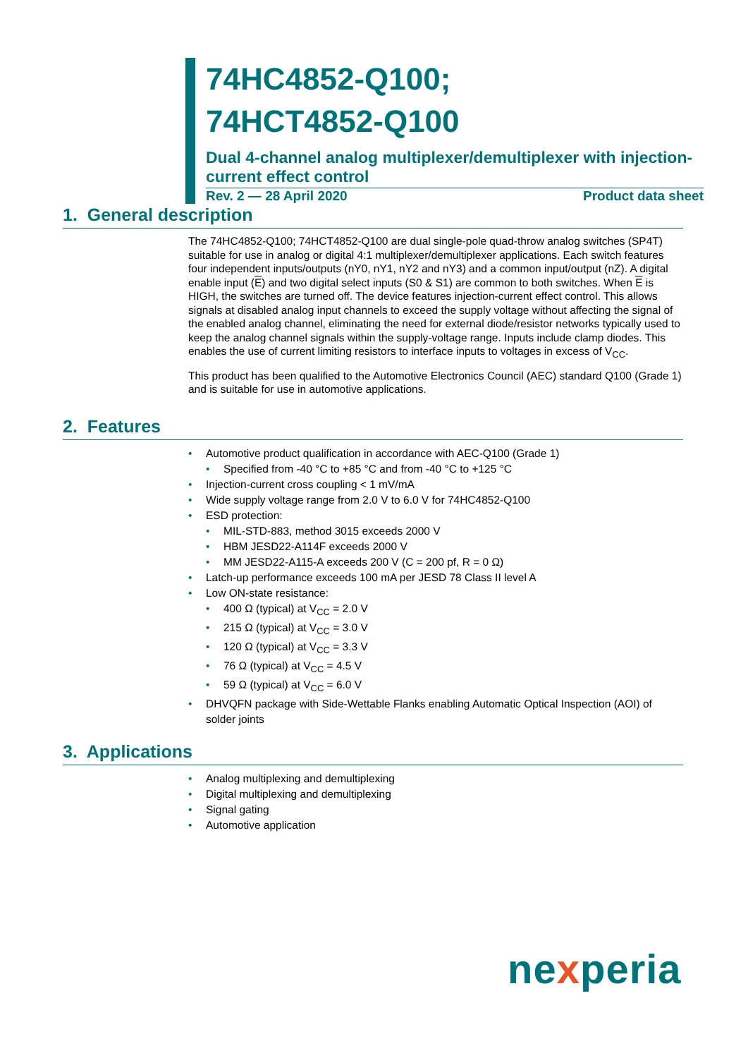74HC4852-Q100;
74HCT4852-Q100
Dual 4-channel analog multiplexer/demultiplexer with injection-current effect control
Rev. 2 — 28 April 2020 Product data sheet
1. General description
The 74HC4852-Q100; 74HCT4852-Q100 are dual single-pole quad-throw analog switches (SP4T) suitable for use in analog or digital 4:1 multiplexer/demultiplexer applications. Each switch features four independent inputs/outputs (nY0, nY1, nY2 and nY3) and a common input/output (nZ). A digital enable input (E) and two digital select inputs (S0 & S1) are common to both switches. When E is HIGH, the switches are turned off. The device features injection-current effect control. This allows signals at disabled analog input channels to exceed the supply voltage without affecting the signal of the enabled analog channel, eliminating the need for external diode/resistor networks typically used to keep the analog channel signals within the supply-voltage range. Inputs include clamp diodes. This enables the use of current limiting resistors to interface inputs to voltages in excess of V<sub>CC</sub>.
This product has been qualified to the Automotive Electronics Council (AEC) standard Q100 (Grade 1) and is suitable for use in automotive applications.
2. Features
• Automotive product qualification in accordance with AEC-Q100 (Grade 1)
• Specified from -40 °C to +85 °C and from -40 °C to +125 °C
• Injection-current cross coupling < 1 mV/mA
• Wide supply voltage range from 2.0 V to 6.0 V for 74HC4852-Q100
• ESD protection:
• MIL-STD-883, method 3015 exceeds 2000 V
• HBM JESD22-A114F exceeds 2000 V
• MM JESD22-A115-A exceeds 200 V (C = 200 pf, R = 0 Ω)
• Latch-up performance exceeds 100 mA per JESD 78 Class II level A
• Low ON-state resistance:
• 400 Ω (typical) at V<sub>CC</sub> = 2.0 V
• 215 Ω (typical) at V<sub>CC</sub> = 3.0 V
• 120 Ω (typical) at V<sub>CC</sub> = 3.3 V
• 76 Ω (typical) at V<sub>CC</sub> = 4.5 V
• 59 Ω (typical) at V<sub>CC</sub> = 6.0 V
• DHVQFN package with Side-Wettable Flanks enabling Automatic Optical Inspection (AOI) of solder joints
3. Applications
• Analog multiplexing and demultiplexing
• Digital multiplexing and demultiplexing
• Signal gating
• Automotive application
nexperia